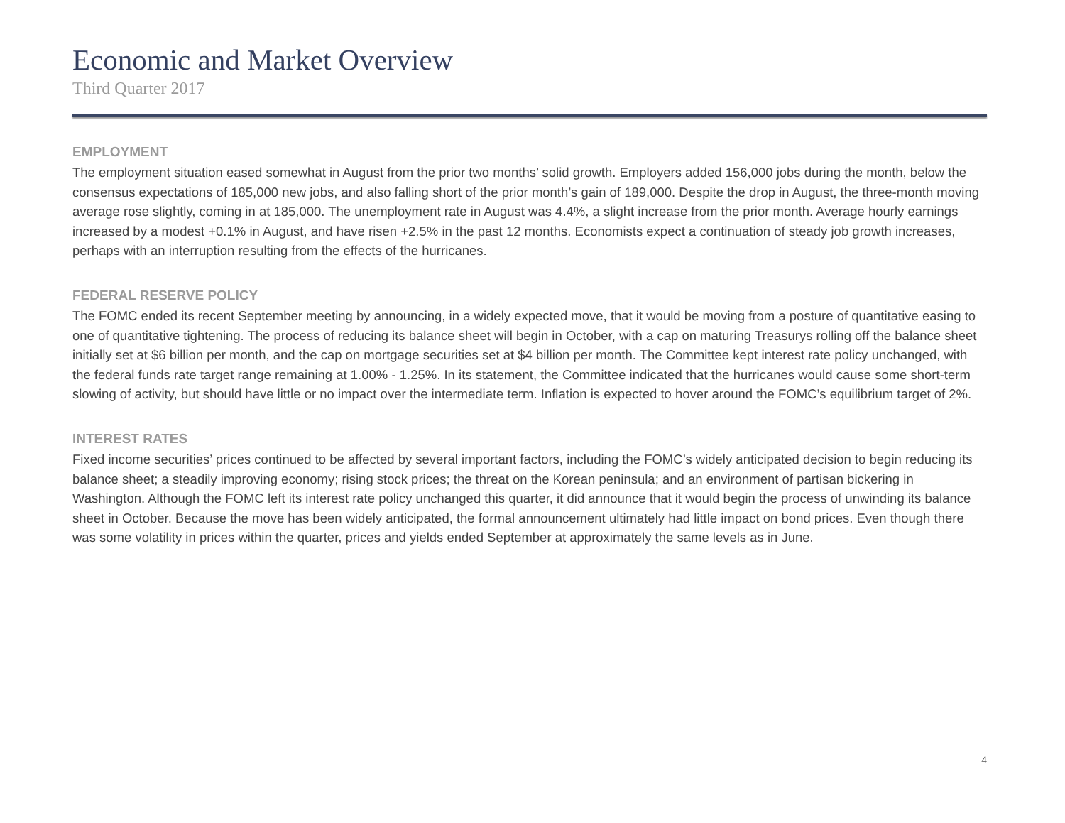Economic and Market Overview
Third Quarter 2017
EMPLOYMENT
The employment situation eased somewhat in August from the prior two months’ solid growth. Employers added 156,000 jobs during the month, below the consensus expectations of 185,000 new jobs, and also falling short of the prior month’s gain of 189,000. Despite the drop in August, the three-month moving average rose slightly, coming in at 185,000. The unemployment rate in August was 4.4%, a slight increase from the prior month. Average hourly earnings increased by a modest +0.1% in August, and have risen +2.5% in the past 12 months. Economists expect a continuation of steady job growth increases, perhaps with an interruption resulting from the effects of the hurricanes.
FEDERAL RESERVE POLICY
The FOMC ended its recent September meeting by announcing, in a widely expected move, that it would be moving from a posture of quantitative easing to one of quantitative tightening. The process of reducing its balance sheet will begin in October, with a cap on maturing Treasurys rolling off the balance sheet initially set at $6 billion per month, and the cap on mortgage securities set at $4 billion per month. The Committee kept interest rate policy unchanged, with the federal funds rate target range remaining at 1.00% - 1.25%. In its statement, the Committee indicated that the hurricanes would cause some short-term slowing of activity, but should have little or no impact over the intermediate term. Inflation is expected to hover around the FOMC’s equilibrium target of 2%.
INTEREST RATES
Fixed income securities’ prices continued to be affected by several important factors, including the FOMC’s widely anticipated decision to begin reducing its balance sheet; a steadily improving economy; rising stock prices; the threat on the Korean peninsula; and an environment of partisan bickering in Washington. Although the FOMC left its interest rate policy unchanged this quarter, it did announce that it would begin the process of unwinding its balance sheet in October. Because the move has been widely anticipated, the formal announcement ultimately had little impact on bond prices. Even though there was some volatility in prices within the quarter, prices and yields ended September at approximately the same levels as in June.
4